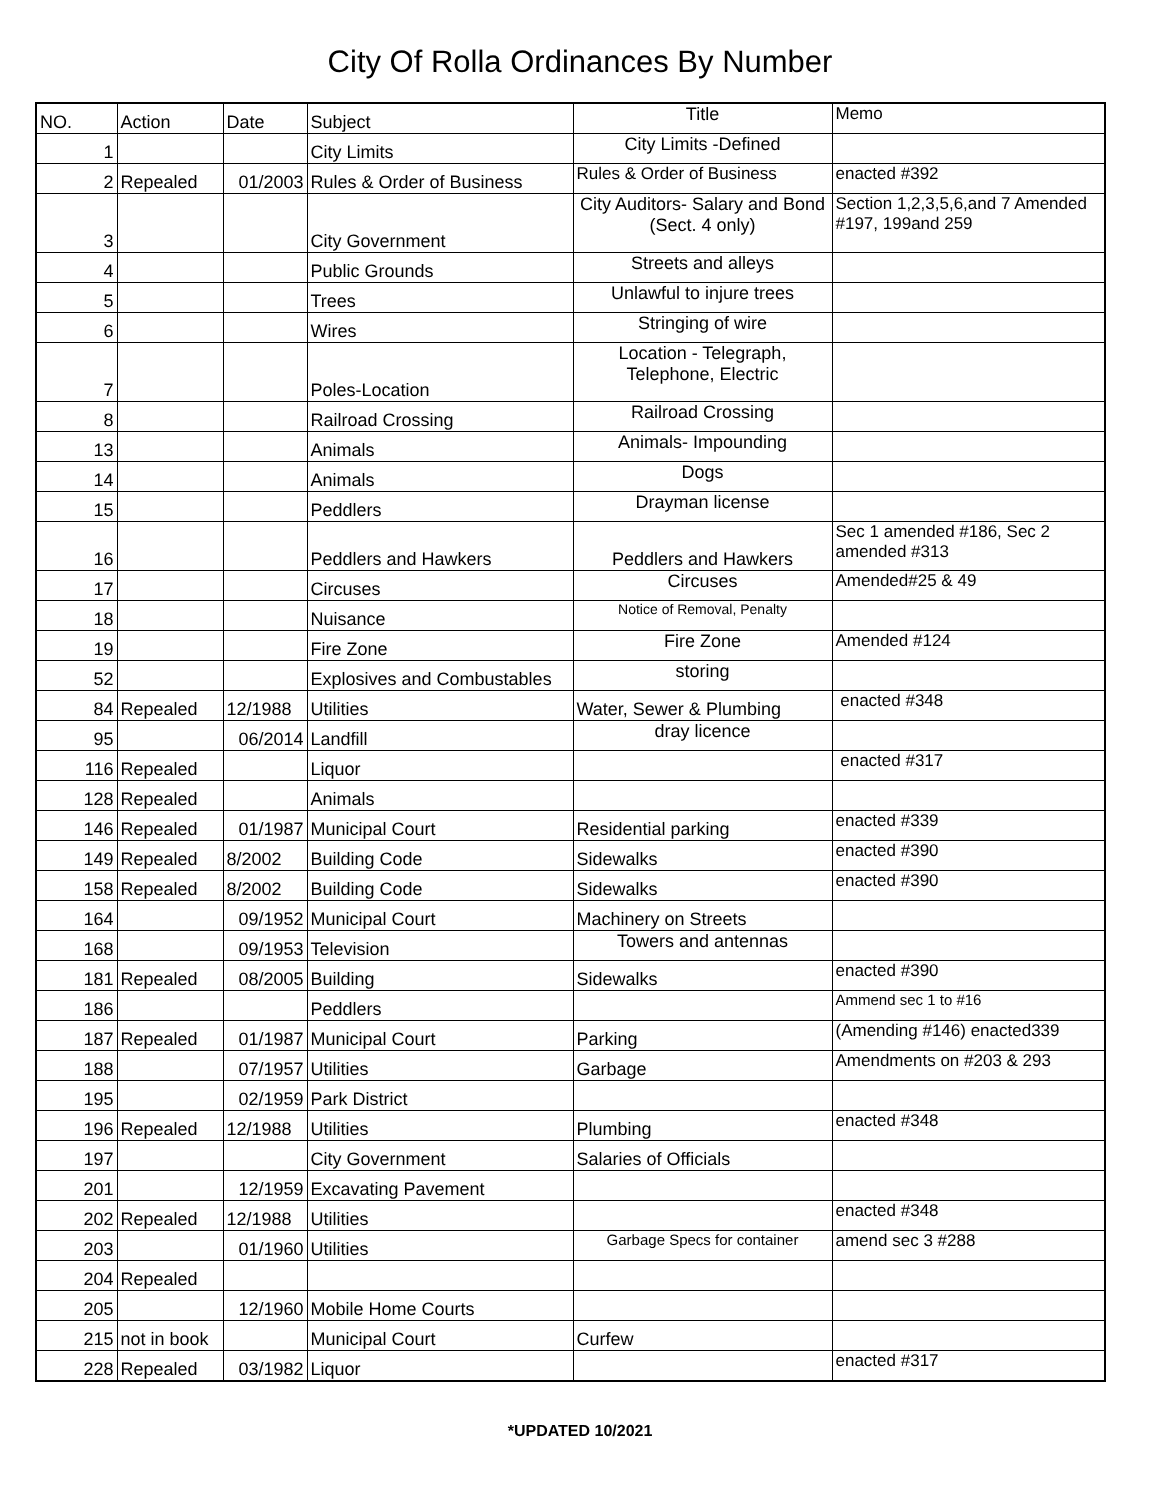City Of Rolla Ordinances By Number
| NO. | Action | Date | Subject | Title | Memo |
| 1 | | | City Limits | City Limits -Defined | |
| 2 | Repealed | 01/2003 | Rules & Order of Business | Rules & Order of Business | enacted #392 |
| 3 | | | City Government | City Auditors- Salary and Bond (Sect. 4 only) | Section 1,2,3,5,6,and 7 Amended #197, 199and 259 |
| 4 | | | Public Grounds | Streets and alleys | |
| 5 | | | Trees | Unlawful to injure trees | |
| 6 | | | Wires | Stringing of wire | |
| 7 | | | Poles-Location | Location - Telegraph, Telephone, Electric | |
| 8 | | | Railroad Crossing | Railroad Crossing | |
| 13 | | | Animals | Animals- Impounding | |
| 14 | | | Animals | Dogs | |
| 15 | | | Peddlers | Drayman license | |
| 16 | | | Peddlers and Hawkers | Peddlers and Hawkers | Sec 1 amended #186, Sec 2 amended #313 |
| 17 | | | Circuses | Circuses | Amended#25 & 49 |
| 18 | | | Nuisance | Notice of Removal, Penalty | |
| 19 | | | Fire Zone | Fire Zone | Amended #124 |
| 52 | | | Explosives and Combustables | storing | |
| 84 | Repealed | 12/1988 | Utilities | Water, Sewer & Plumbing | enacted #348 |
| 95 | | 06/2014 | Landfill | dray licence | |
| 116 | Repealed | | Liquor | | enacted #317 |
| 128 | Repealed | | Animals | | |
| 146 | Repealed | 01/1987 | Municipal Court | Residential parking | enacted #339 |
| 149 | Repealed | 8/2002 | Building Code | Sidewalks | enacted #390 |
| 158 | Repealed | 8/2002 | Building Code | Sidewalks | enacted #390 |
| 164 | | 09/1952 | Municipal Court | Machinery on Streets | |
| 168 | | 09/1953 | Television | Towers and antennas | |
| 181 | Repealed | 08/2005 | Building | Sidewalks | enacted #390 |
| 186 | | | Peddlers | | Ammend sec 1 to #16 |
| 187 | Repealed | 01/1987 | Municipal Court | Parking | (Amending #146) enacted339 |
| 188 | | 07/1957 | Utilities | Garbage | Amendments on #203 & 293 |
| 195 | | 02/1959 | Park District | | |
| 196 | Repealed | 12/1988 | Utilities | Plumbing | enacted #348 |
| 197 | | | City Government | Salaries of Officials | |
| 201 | | 12/1959 | Excavating Pavement | | |
| 202 | Repealed | 12/1988 | Utilities | | enacted #348 |
| 203 | | 01/1960 | Utilities | Garbage Specs for container | amend sec 3 #288 |
| 204 | Repealed | | | | |
| 205 | | 12/1960 | Mobile Home Courts | | |
| 215 | not in book | | Municipal Court | Curfew | |
| 228 | Repealed | 03/1982 | Liquor | | enacted #317 |
*UPDATED 10/2021